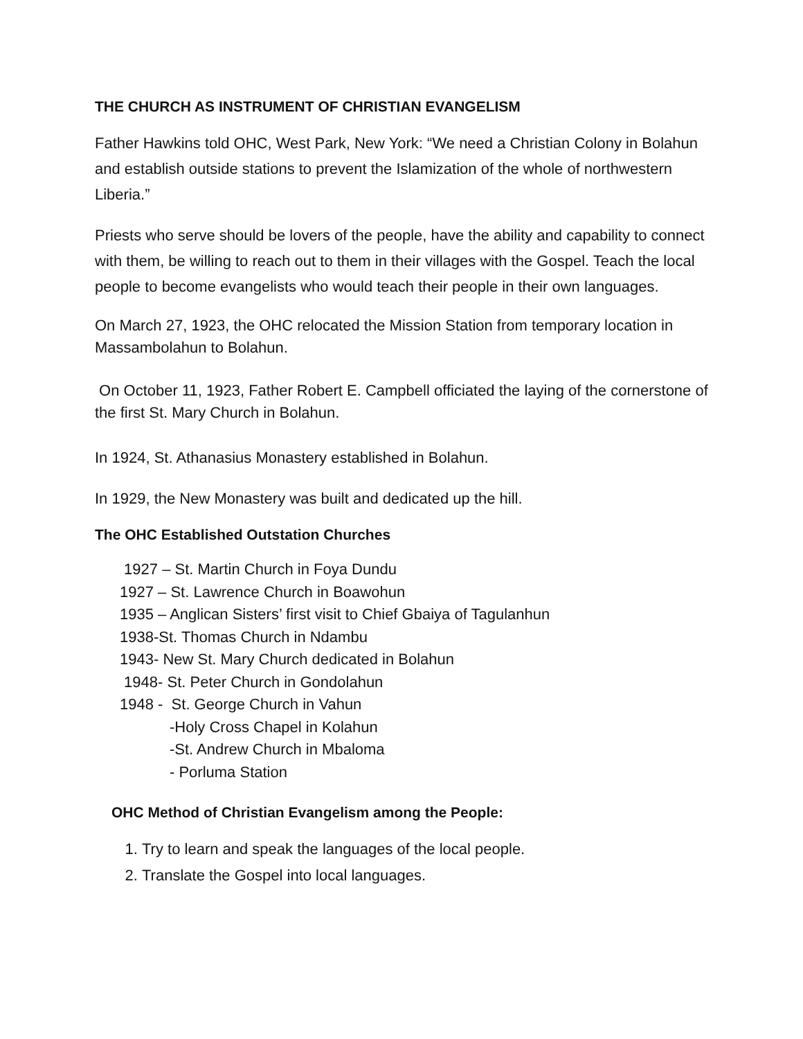THE CHURCH AS INSTRUMENT OF CHRISTIAN EVANGELISM
Father Hawkins told OHC, West Park, New York: “We need a Christian Colony in Bolahun and establish outside stations to prevent the Islamization of the whole of northwestern Liberia.”
Priests who serve should be lovers of the people, have the ability and capability to connect with them, be willing to reach out to them in their villages with the Gospel. Teach the local people to become evangelists who would teach their people in their own languages.
On March 27, 1923, the OHC relocated the Mission Station from temporary location in Massambolahun to Bolahun.
On October 11, 1923, Father Robert E. Campbell officiated the laying of the cornerstone of the first St. Mary Church in Bolahun.
In 1924, St. Athanasius Monastery established in Bolahun.
In 1929, the New Monastery was built and dedicated up the hill.
The OHC Established Outstation Churches
1927 – St. Martin Church in Foya Dundu
1927 – St. Lawrence Church in Boawohun
1935 – Anglican Sisters’ first visit to Chief Gbaiya of Tagulanhun
1938-St. Thomas Church in Ndambu
1943- New St. Mary Church dedicated in Bolahun
1948- St. Peter Church in Gondolahun
1948 - St. George Church in Vahun
-Holy Cross Chapel in Kolahun
-St. Andrew Church in Mbaloma
- Porluma Station
OHC Method of Christian Evangelism among the People:
1. Try to learn and speak the languages of the local people.
2. Translate the Gospel into local languages.